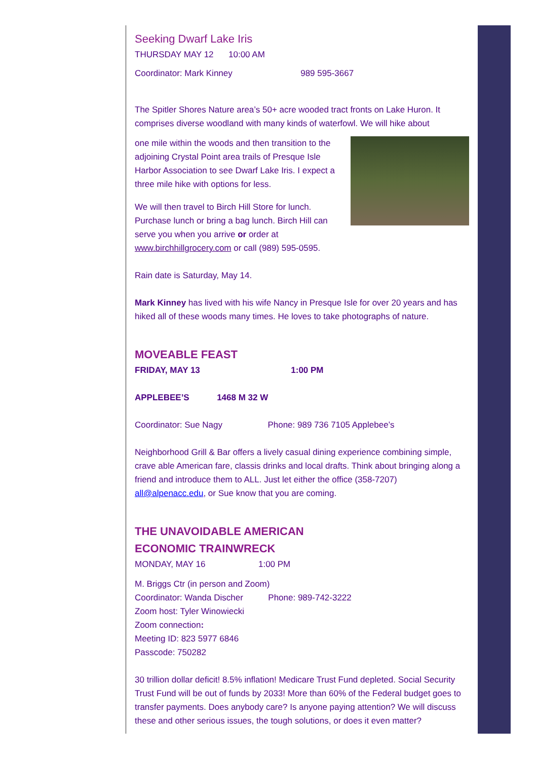Seeking Dwarf Lake Iris
THURSDAY MAY 12 10:00 AM
Coordinator: Mark Kinney 989 595-3667
The Spitler Shores Nature area’s 50+ acre wooded tract fronts on Lake Huron. It comprises diverse woodland with many kinds of waterfowl. We will hike about
one mile within the woods and then transition to the adjoining Crystal Point area trails of Presque Isle Harbor Association to see Dwarf Lake Iris. I expect a three mile hike with options for less.
We will then travel to Birch Hill Store for lunch. Purchase lunch or bring a bag lunch. Birch Hill can serve you when you arrive or order at www.birchhillgrocery.com or call (989) 595-0595.
Rain date is Saturday, May 14.
Mark Kinney has lived with his wife Nancy in Presque Isle for over 20 years and has hiked all of these woods many times. He loves to take photographs of nature.
MOVEABLE FEAST
FRIDAY, MAY 13 1:00 PM
APPLEBEE’S 1468 M 32 W
Coordinator: Sue Nagy Phone: 989 736 7105 Applebee’s
Neighborhood Grill & Bar offers a lively casual dining experience combining simple, crave able American fare, classis drinks and local drafts. Think about bringing along a friend and introduce them to ALL. Just let either the office (358-7207) all@alpenacc.edu, or Sue know that you are coming.
THE UNAVOIDABLE AMERICAN
ECONOMIC TRAINWRECK
MONDAY, MAY 16 1:00 PM
M. Briggs Ctr (in person and Zoom)
Coordinator: Wanda Discher Phone: 989-742-3222
Zoom host: Tyler Winowiecki
Zoom connection:
Meeting ID: 823 5977 6846
Passcode: 750282
30 trillion dollar deficit! 8.5% inflation! Medicare Trust Fund depleted. Social Security Trust Fund will be out of funds by 2033! More than 60% of the Federal budget goes to transfer payments. Does anybody care? Is anyone paying attention? We will discuss these and other serious issues, the tough solutions, or does it even matter?